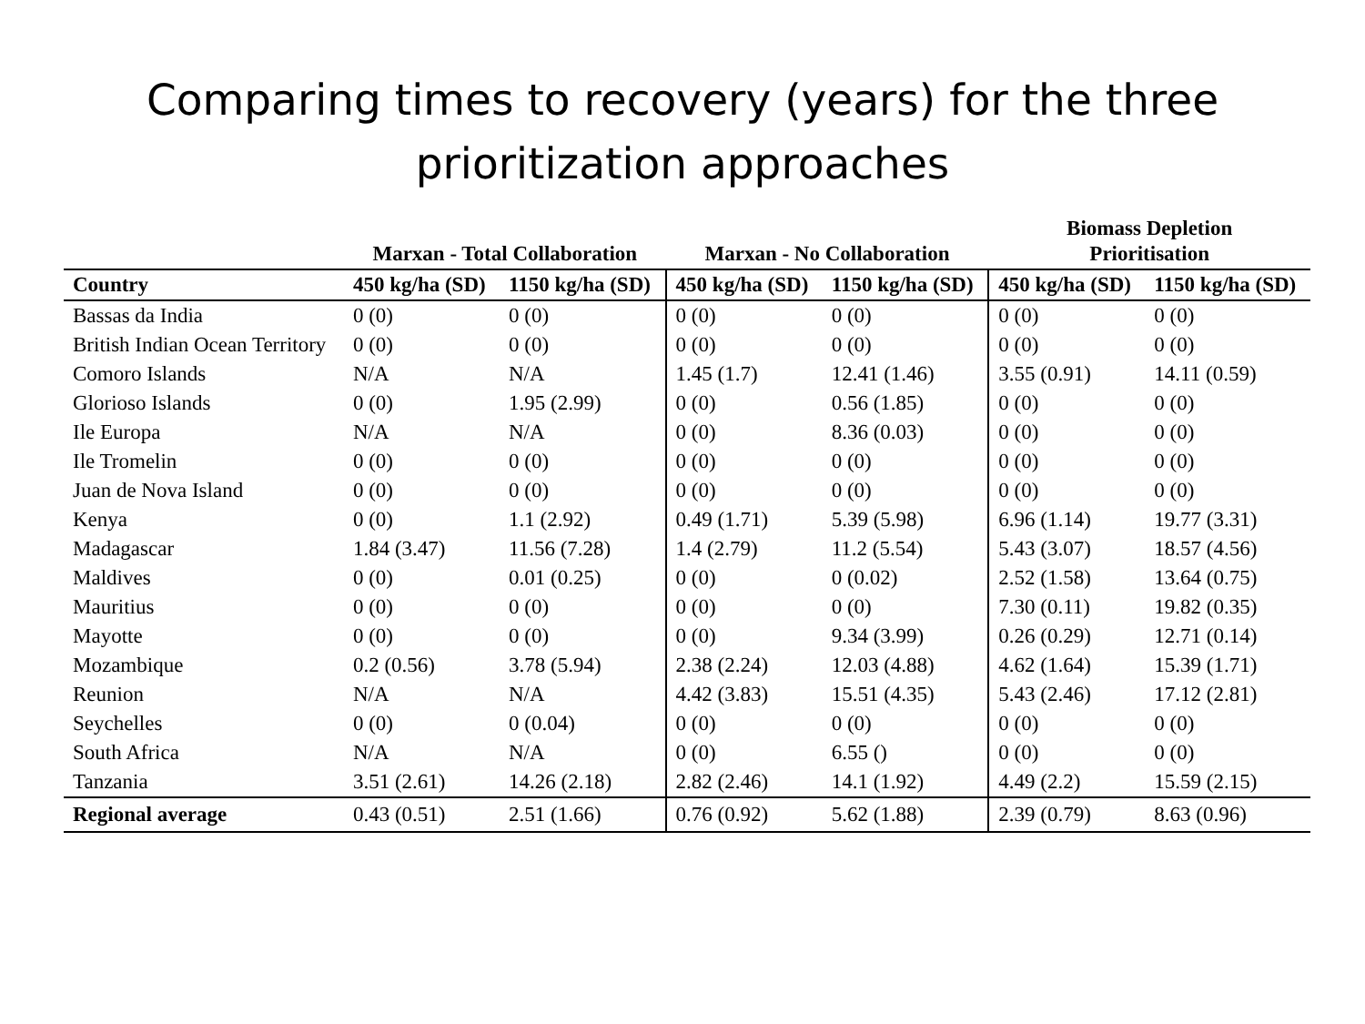Comparing times to recovery (years) for the three prioritization approaches
| | Marxan - Total Collaboration | | Marxan - No Collaboration | | Biomass Depletion Prioritisation | |
| --- | --- | --- | --- | --- | --- | --- |
| Country | 450 kg/ha (SD) | 1150 kg/ha (SD) | 450 kg/ha (SD) | 1150 kg/ha (SD) | 450 kg/ha (SD) | 1150 kg/ha (SD) |
| Bassas da India | 0 (0) | 0 (0) | 0 (0) | 0 (0) | 0 (0) | 0 (0) |
| British Indian Ocean Territory | 0 (0) | 0 (0) | 0 (0) | 0 (0) | 0 (0) | 0 (0) |
| Comoro Islands | N/A | N/A | 1.45 (1.7) | 12.41 (1.46) | 3.55 (0.91) | 14.11 (0.59) |
| Glorioso Islands | 0 (0) | 1.95 (2.99) | 0 (0) | 0.56 (1.85) | 0 (0) | 0 (0) |
| Ile Europa | N/A | N/A | 0 (0) | 8.36 (0.03) | 0 (0) | 0 (0) |
| Ile Tromelin | 0 (0) | 0 (0) | 0 (0) | 0 (0) | 0 (0) | 0 (0) |
| Juan de Nova Island | 0 (0) | 0 (0) | 0 (0) | 0 (0) | 0 (0) | 0 (0) |
| Kenya | 0 (0) | 1.1 (2.92) | 0.49 (1.71) | 5.39 (5.98) | 6.96 (1.14) | 19.77 (3.31) |
| Madagascar | 1.84 (3.47) | 11.56 (7.28) | 1.4 (2.79) | 11.2 (5.54) | 5.43 (3.07) | 18.57 (4.56) |
| Maldives | 0 (0) | 0.01 (0.25) | 0 (0) | 0 (0.02) | 2.52 (1.58) | 13.64 (0.75) |
| Mauritius | 0 (0) | 0 (0) | 0 (0) | 0 (0) | 7.30 (0.11) | 19.82 (0.35) |
| Mayotte | 0 (0) | 0 (0) | 0 (0) | 9.34 (3.99) | 0.26 (0.29) | 12.71 (0.14) |
| Mozambique | 0.2 (0.56) | 3.78 (5.94) | 2.38 (2.24) | 12.03 (4.88) | 4.62 (1.64) | 15.39 (1.71) |
| Reunion | N/A | N/A | 4.42 (3.83) | 15.51 (4.35) | 5.43 (2.46) | 17.12 (2.81) |
| Seychelles | 0 (0) | 0 (0.04) | 0 (0) | 0 (0) | 0 (0) | 0 (0) |
| South Africa | N/A | N/A | 0 (0) | 6.55 () | 0 (0) | 0 (0) |
| Tanzania | 3.51 (2.61) | 14.26 (2.18) | 2.82 (2.46) | 14.1 (1.92) | 4.49 (2.2) | 15.59 (2.15) |
| Regional average | 0.43 (0.51) | 2.51 (1.66) | 0.76 (0.92) | 5.62 (1.88) | 2.39 (0.79) | 8.63 (0.96) |